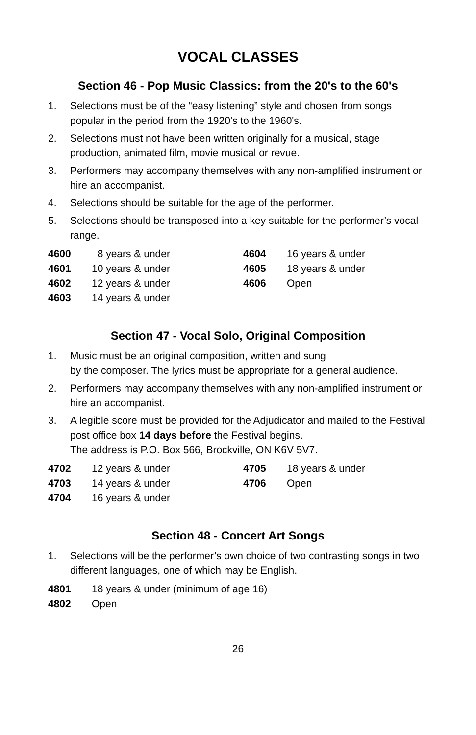VOCAL CLASSES
Section 46 - Pop Music Classics: from the 20's to the 60's
1. Selections must be of the “easy listening” style and chosen from songs popular in the period from the 1920's to the 1960's.
2. Selections must not have been written originally for a musical, stage production, animated film, movie musical or revue.
3. Performers may accompany themselves with any non-amplified instrument or hire an accompanist.
4. Selections should be suitable for the age of the performer.
5. Selections should be transposed into a key suitable for the performer’s vocal range.
| 4600 | 8 years & under | 4604 | 16 years & under |
| 4601 | 10 years & under | 4605 | 18 years & under |
| 4602 | 12 years & under | 4606 | Open |
| 4603 | 14 years & under | | |
Section 47 - Vocal Solo, Original Composition
1. Music must be an original composition, written and sung
by the composer. The lyrics must be appropriate for a general audience.
2. Performers may accompany themselves with any non-amplified instrument or hire an accompanist.
3. A legible score must be provided for the Adjudicator and mailed to the Festival post office box 14 days before the Festival begins.
The address is P.O. Box 566, Brockville, ON K6V 5V7.
| 4702 | 12 years & under | 4705 | 18 years & under |
| 4703 | 14 years & under | 4706 | Open |
| 4704 | 16 years & under | | |
Section 48 - Concert Art Songs
1. Selections will be the performer’s own choice of two contrasting songs in two different languages, one of which may be English.
| 4801 | 18 years & under (minimum of age 16) |
| 4802 | Open |
26